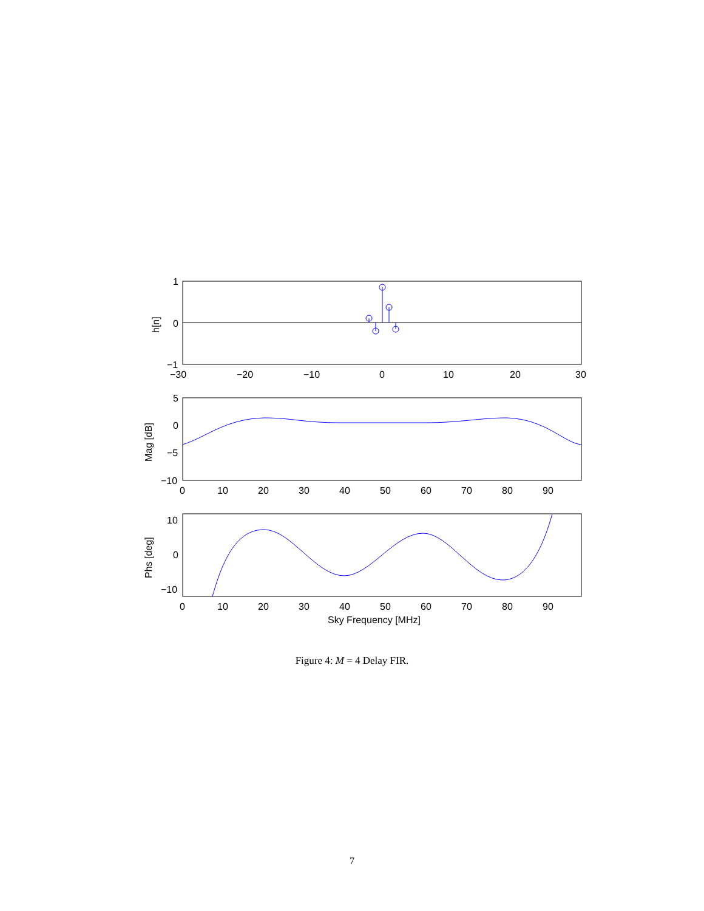1
0
−1
−30
−20
−10
0
10
20
30
h[n]
5
0
−5
−10
Mag [dB]
0
10
20
30
40
50
60
70
80
90
10
0
−10
Phs [deg]
0
10
20
30
40
50
60
70
80
90
Sky Frequency [MHz]
Figure 4: M = 4 Delay FIR.
7